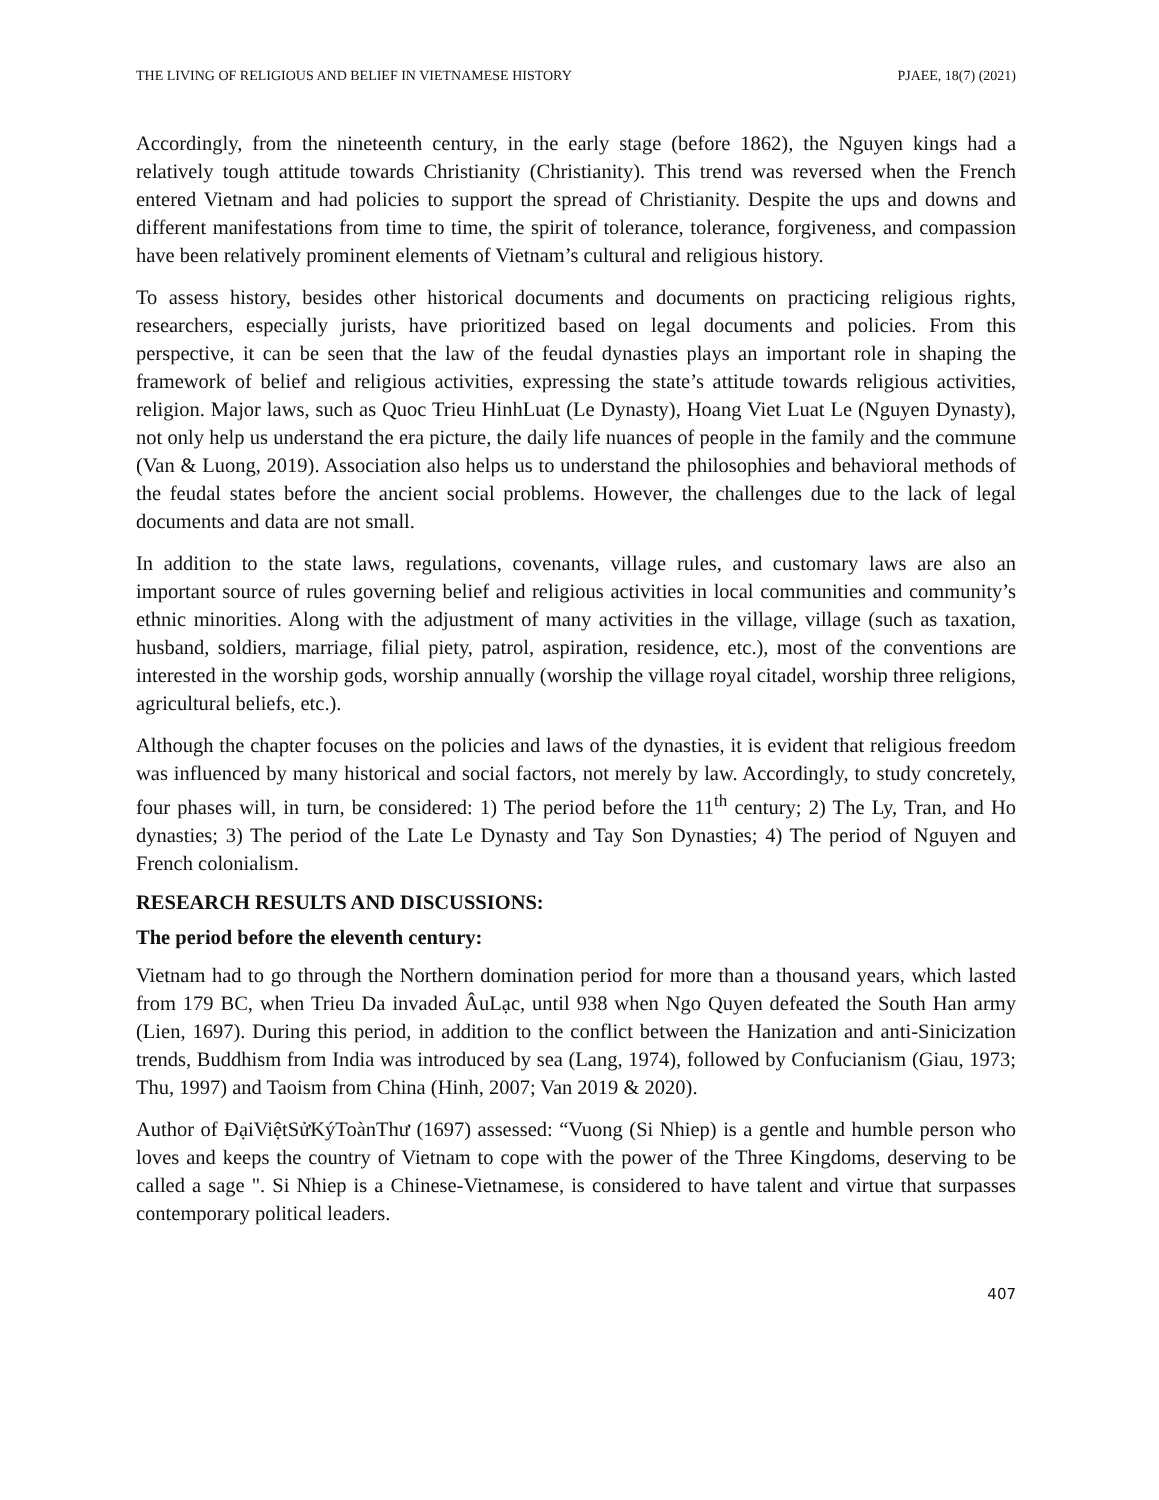THE LIVING OF RELIGIOUS AND BELIEF IN VIETNAMESE HISTORY PJAEE, 18(7) (2021)
Accordingly, from the nineteenth century, in the early stage (before 1862), the Nguyen kings had a relatively tough attitude towards Christianity (Christianity). This trend was reversed when the French entered Vietnam and had policies to support the spread of Christianity. Despite the ups and downs and different manifestations from time to time, the spirit of tolerance, tolerance, forgiveness, and compassion have been relatively prominent elements of Vietnam’s cultural and religious history.
To assess history, besides other historical documents and documents on practicing religious rights, researchers, especially jurists, have prioritized based on legal documents and policies. From this perspective, it can be seen that the law of the feudal dynasties plays an important role in shaping the framework of belief and religious activities, expressing the state’s attitude towards religious activities, religion. Major laws, such as Quoc Trieu HinhLuat (Le Dynasty), Hoang Viet Luat Le (Nguyen Dynasty), not only help us understand the era picture, the daily life nuances of people in the family and the commune (Van & Luong, 2019). Association also helps us to understand the philosophies and behavioral methods of the feudal states before the ancient social problems. However, the challenges due to the lack of legal documents and data are not small.
In addition to the state laws, regulations, covenants, village rules, and customary laws are also an important source of rules governing belief and religious activities in local communities and community’s ethnic minorities. Along with the adjustment of many activities in the village, village (such as taxation, husband, soldiers, marriage, filial piety, patrol, aspiration, residence, etc.), most of the conventions are interested in the worship gods, worship annually (worship the village royal citadel, worship three religions, agricultural beliefs, etc.).
Although the chapter focuses on the policies and laws of the dynasties, it is evident that religious freedom was influenced by many historical and social factors, not merely by law. Accordingly, to study concretely, four phases will, in turn, be considered: 1) The period before the 11<sup>th</sup> century; 2) The Ly, Tran, and Ho dynasties; 3) The period of the Late Le Dynasty and Tay Son Dynasties; 4) The period of Nguyen and French colonialism.
RESEARCH RESULTS AND DISCUSSIONS:
The period before the eleventh century:
Vietnam had to go through the Northern domination period for more than a thousand years, which lasted from 179 BC, when Trieu Da invaded ÂuLạc, until 938 when Ngo Quyen defeated the South Han army (Lien, 1697). During this period, in addition to the conflict between the Hanization and anti-Sinicization trends, Buddhism from India was introduced by sea (Lang, 1974), followed by Confucianism (Giau, 1973; Thu, 1997) and Taoism from China (Hinh, 2007; Van 2019 & 2020).
Author of ĐạiViệtSửKýToànThư (1697) assessed: “Vuong (Si Nhiep) is a gentle and humble person who loves and keeps the country of Vietnam to cope with the power of the Three Kingdoms, deserving to be called a sage ". Si Nhiep is a Chinese-Vietnamese, is considered to have talent and virtue that surpasses contemporary political leaders.
407